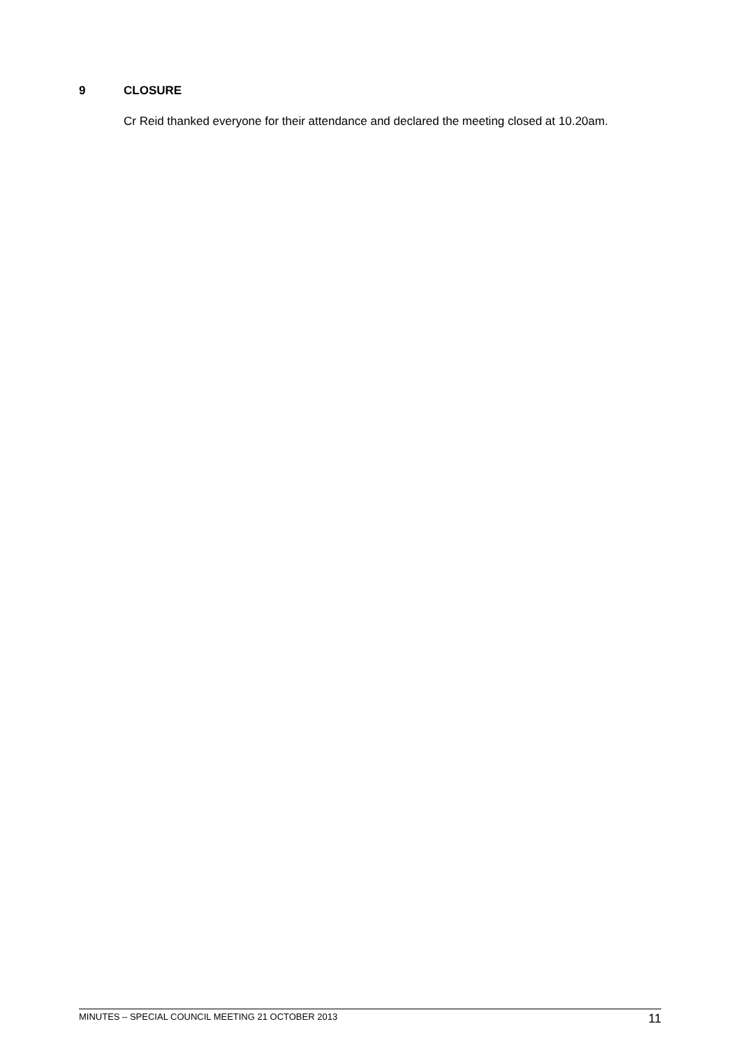9 CLOSURE
Cr Reid thanked everyone for their attendance and declared the meeting closed at 10.20am.
MINUTES – SPECIAL COUNCIL MEETING 21 OCTOBER 2013 11